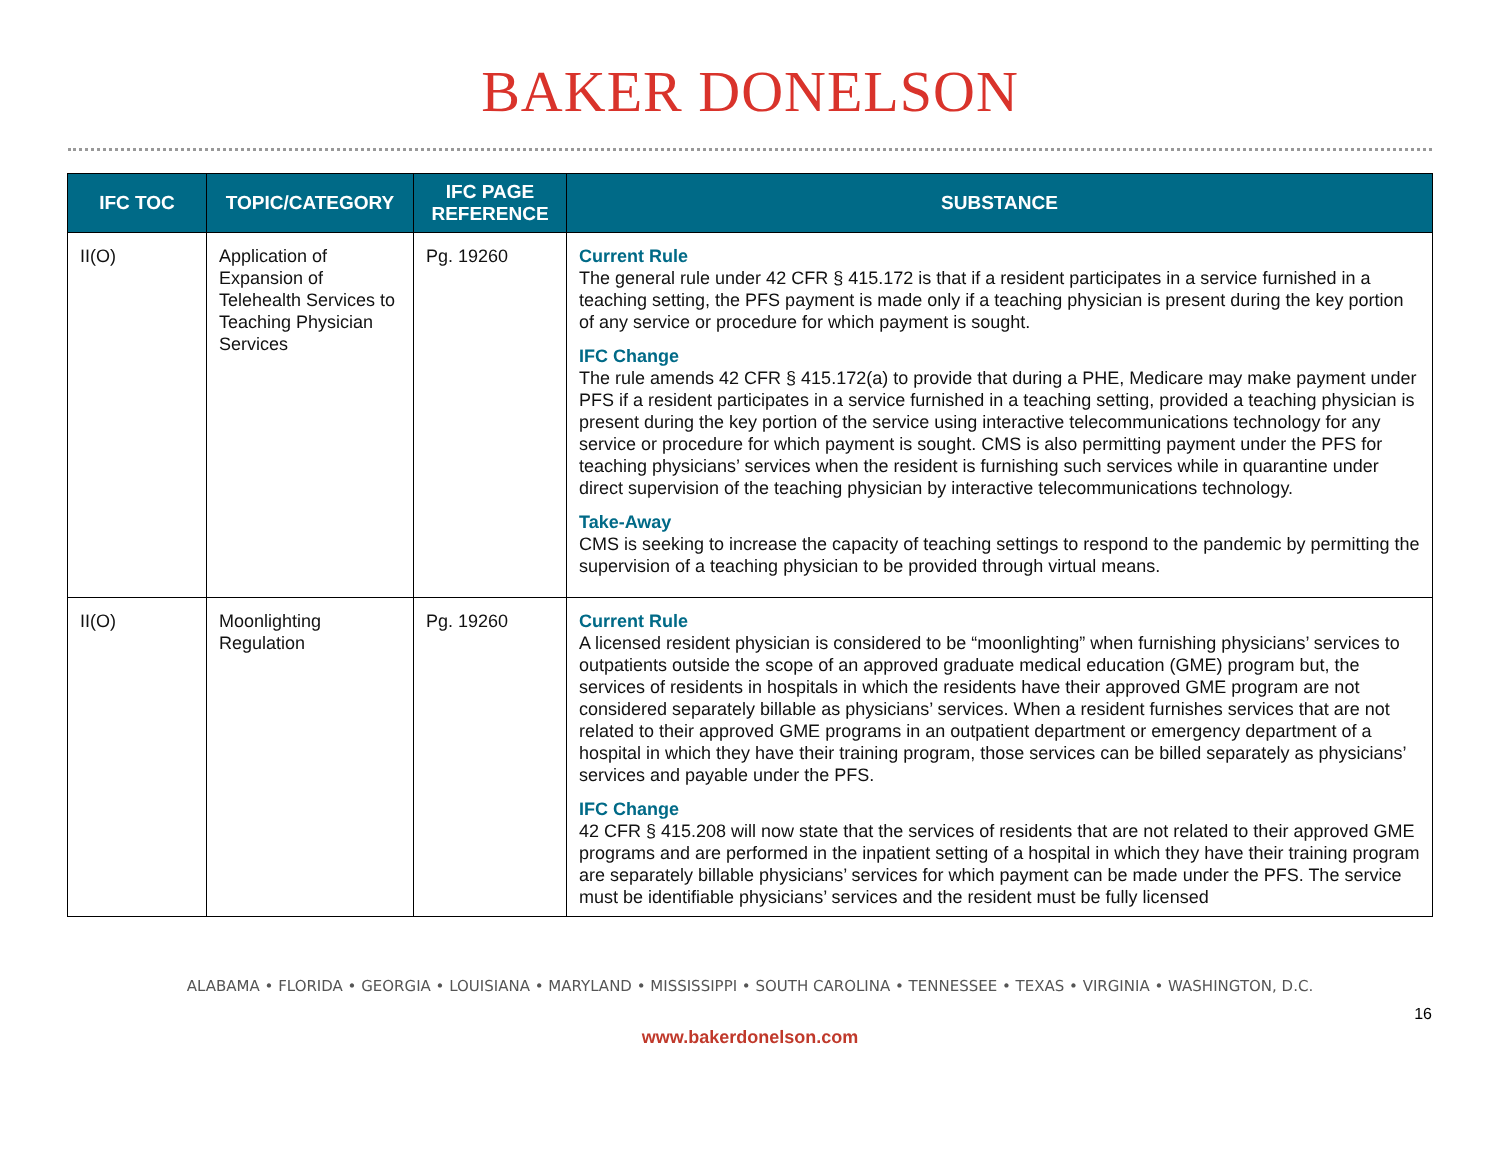BAKER DONELSON
| IFC TOC | TOPIC/CATEGORY | IFC PAGE REFERENCE | SUBSTANCE |
| --- | --- | --- | --- |
| II(O) | Application of Expansion of Telehealth Services to Teaching Physician Services | Pg. 19260 | Current Rule The general rule under 42 CFR § 415.172 is that if a resident participates in a service furnished in a teaching setting, the PFS payment is made only if a teaching physician is present during the key portion of any service or procedure for which payment is sought. IFC Change The rule amends 42 CFR § 415.172(a) to provide that during a PHE, Medicare may make payment under PFS if a resident participates in a service furnished in a teaching setting, provided a teaching physician is present during the key portion of the service using interactive telecommunications technology for any service or procedure for which payment is sought. CMS is also permitting payment under the PFS for teaching physicians’ services when the resident is furnishing such services while in quarantine under direct supervision of the teaching physician by interactive telecommunications technology. Take-Away CMS is seeking to increase the capacity of teaching settings to respond to the pandemic by permitting the supervision of a teaching physician to be provided through virtual means. |
| II(O) | Moonlighting Regulation | Pg. 19260 | Current Rule A licensed resident physician is considered to be “moonlighting” when furnishing physicians’ services to outpatients outside the scope of an approved graduate medical education (GME) program but, the services of residents in hospitals in which the residents have their approved GME program are not considered separately billable as physicians’ services. When a resident furnishes services that are not related to their approved GME programs in an outpatient department or emergency department of a hospital in which they have their training program, those services can be billed separately as physicians’ services and payable under the PFS. IFC Change 42 CFR § 415.208 will now state that the services of residents that are not related to their approved GME programs and are performed in the inpatient setting of a hospital in which they have their training program are separately billable physicians’ services for which payment can be made under the PFS. The service must be identifiable physicians’ services and the resident must be fully licensed |
ALABAMA • FLORIDA • GEORGIA • LOUISIANA • MARYLAND • MISSISSIPPI • SOUTH CAROLINA • TENNESSEE • TEXAS • VIRGINIA • WASHINGTON, D.C.
16
www.bakerdonelson.com